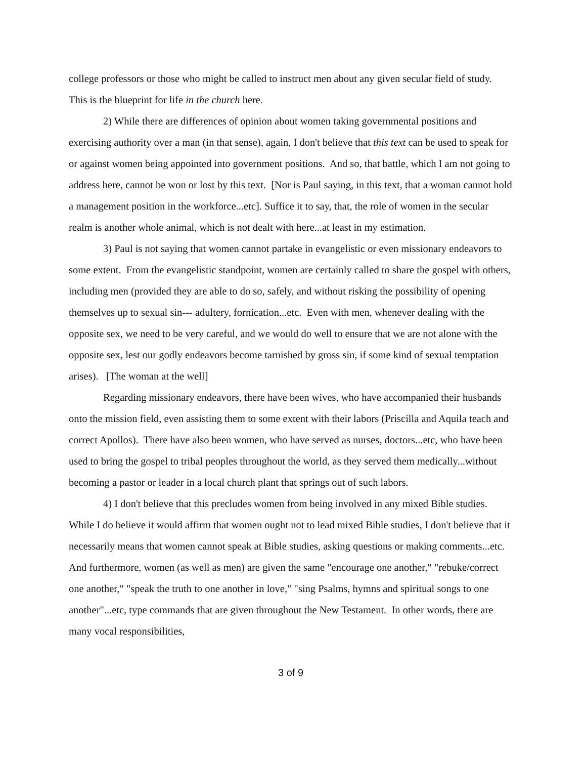college professors or those who might be called to instruct men about any given secular field of study. This is the blueprint for life in the church here.
2) While there are differences of opinion about women taking governmental positions and exercising authority over a man (in that sense), again, I don't believe that this text can be used to speak for or against women being appointed into government positions. And so, that battle, which I am not going to address here, cannot be won or lost by this text. [Nor is Paul saying, in this text, that a woman cannot hold a management position in the workforce...etc]. Suffice it to say, that, the role of women in the secular realm is another whole animal, which is not dealt with here...at least in my estimation.
3) Paul is not saying that women cannot partake in evangelistic or even missionary endeavors to some extent. From the evangelistic standpoint, women are certainly called to share the gospel with others, including men (provided they are able to do so, safely, and without risking the possibility of opening themselves up to sexual sin--- adultery, fornication...etc. Even with men, whenever dealing with the opposite sex, we need to be very careful, and we would do well to ensure that we are not alone with the opposite sex, lest our godly endeavors become tarnished by gross sin, if some kind of sexual temptation arises). [The woman at the well]
Regarding missionary endeavors, there have been wives, who have accompanied their husbands onto the mission field, even assisting them to some extent with their labors (Priscilla and Aquila teach and correct Apollos). There have also been women, who have served as nurses, doctors...etc, who have been used to bring the gospel to tribal peoples throughout the world, as they served them medically...without becoming a pastor or leader in a local church plant that springs out of such labors.
4) I don't believe that this precludes women from being involved in any mixed Bible studies. While I do believe it would affirm that women ought not to lead mixed Bible studies, I don't believe that it necessarily means that women cannot speak at Bible studies, asking questions or making comments...etc. And furthermore, women (as well as men) are given the same "encourage one another," "rebuke/correct one another," "speak the truth to one another in love," "sing Psalms, hymns and spiritual songs to one another"...etc, type commands that are given throughout the New Testament. In other words, there are many vocal responsibilities,
3 of 9